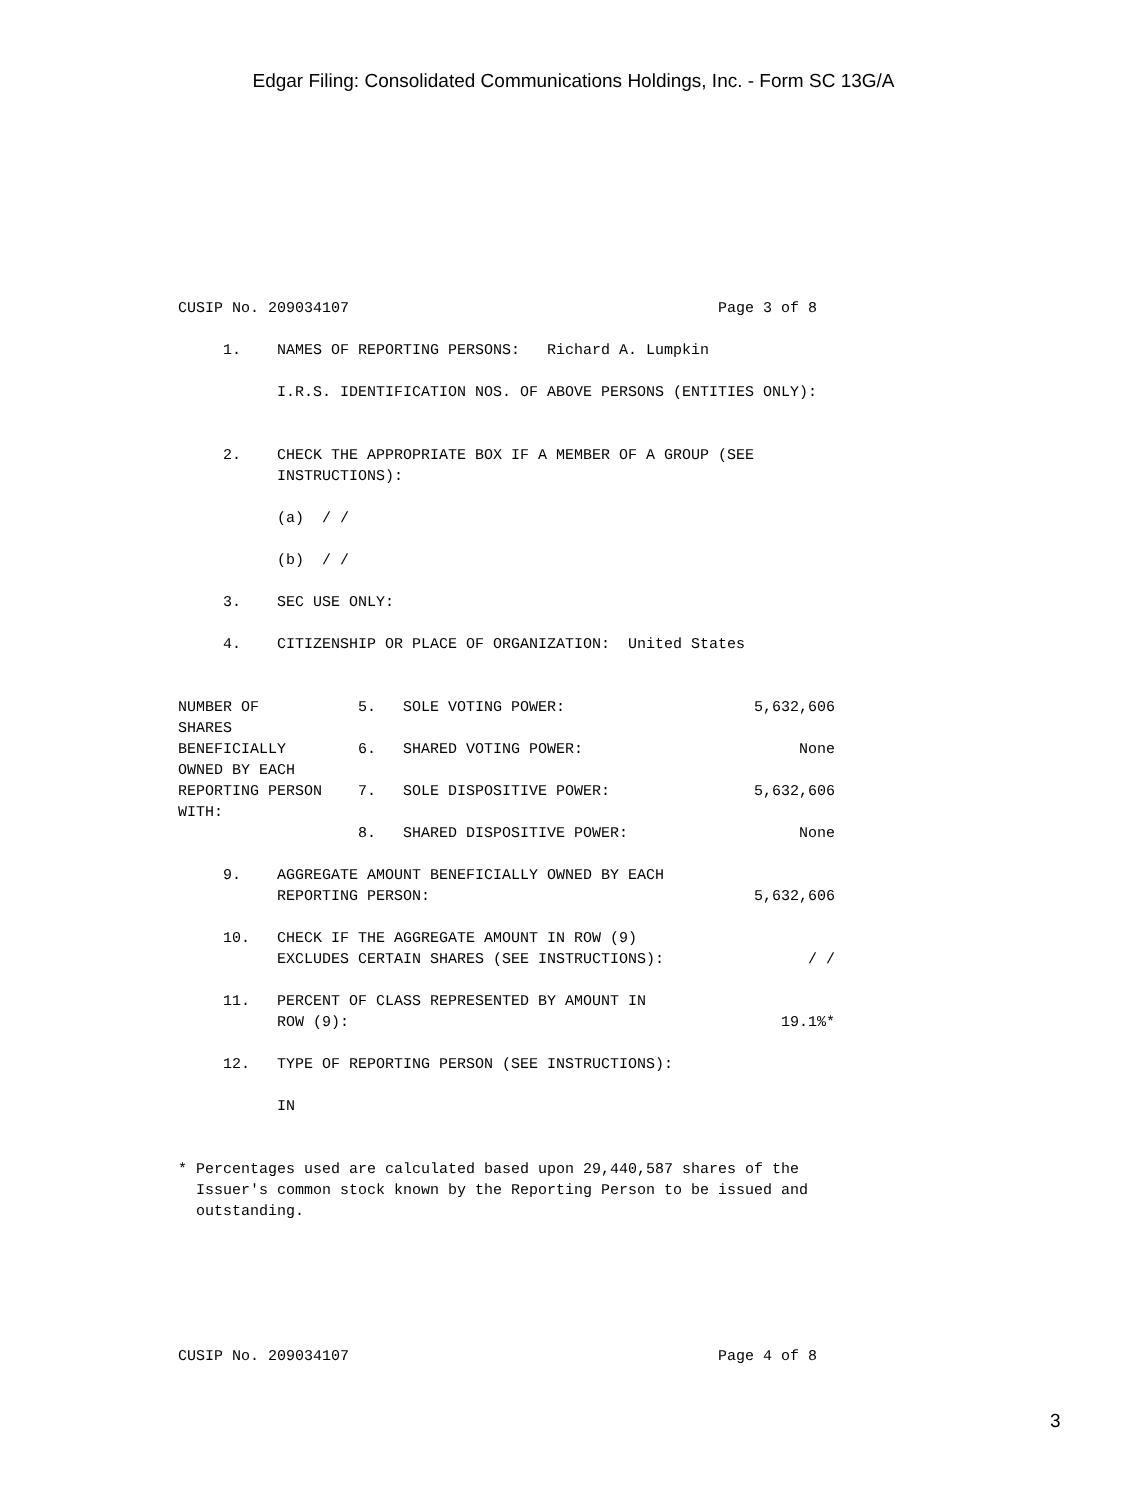Edgar Filing: Consolidated Communications Holdings, Inc. - Form SC 13G/A
CUSIP No. 209034107                                         Page 3 of 8

     1.    NAMES OF REPORTING PERSONS:   Richard A. Lumpkin

           I.R.S. IDENTIFICATION NOS. OF ABOVE PERSONS (ENTITIES ONLY):


     2.    CHECK THE APPROPRIATE BOX IF A MEMBER OF A GROUP (SEE
           INSTRUCTIONS):

           (a)  / /

           (b)  / /

     3.    SEC USE ONLY:

     4.    CITIZENSHIP OR PLACE OF ORGANIZATION:  United States


NUMBER OF           5.   SOLE VOTING POWER:                     5,632,606
SHARES
BENEFICIALLY        6.   SHARED VOTING POWER:                        None
OWNED BY EACH
REPORTING PERSON    7.   SOLE DISPOSITIVE POWER:                5,632,606
WITH:
                    8.   SHARED DISPOSITIVE POWER:                   None

     9.    AGGREGATE AMOUNT BENEFICIALLY OWNED BY EACH
           REPORTING PERSON:                                    5,632,606

     10.   CHECK IF THE AGGREGATE AMOUNT IN ROW (9)
           EXCLUDES CERTAIN SHARES (SEE INSTRUCTIONS):                / /

     11.   PERCENT OF CLASS REPRESENTED BY AMOUNT IN
           ROW (9):                                                19.1%*

     12.   TYPE OF REPORTING PERSON (SEE INSTRUCTIONS):

           IN


* Percentages used are calculated based upon 29,440,587 shares of the
  Issuer's common stock known by the Reporting Person to be issued and
  outstanding.
CUSIP No. 209034107                                         Page 4 of 8
3